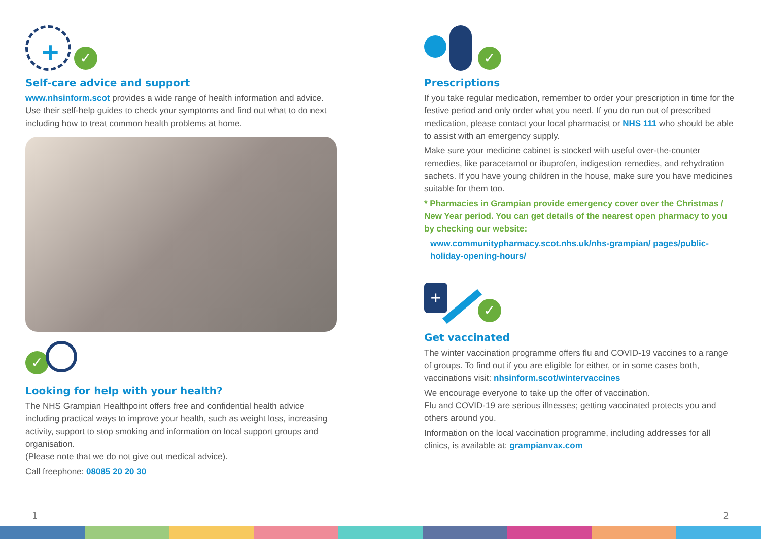+ ✓
Self-care advice and support
www.nhsinform.scot provides a wide range of health information and advice. Use their self-help guides to check your symptoms and find out what to do next including how to treat common health problems at home.
✓
Looking for help with your health?
The NHS Grampian Healthpoint offers free and confidential health advice including practical ways to improve your health, such as weight loss, increasing activity, support to stop smoking and information on local support groups and organisation.
(Please note that we do not give out medical advice).
Call freephone: 08085 20 20 30
✓
Prescriptions
If you take regular medication, remember to order your prescription in time for the festive period and only order what you need. If you do run out of prescribed medication, please contact your local pharmacist or NHS 111 who should be able to assist with an emergency supply.
Make sure your medicine cabinet is stocked with useful over-the-counter remedies, like paracetamol or ibuprofen, indigestion remedies, and rehydration sachets. If you have young children in the house, make sure you have medicines suitable for them too.
* Pharmacies in Grampian provide emergency cover over the Christmas / New Year period. You can get details of the nearest open pharmacy to you by checking our website:
www.communitypharmacy.scot.nhs.uk/nhs-grampian/ pages/public-holiday-opening-hours/
+
✓
Get vaccinated
The winter vaccination programme offers flu and COVID-19 vaccines to a range of groups. To find out if you are eligible for either, or in some cases both, vaccinations visit: nhsinform.scot/wintervaccines
We encourage everyone to take up the offer of vaccination.
Flu and COVID-19 are serious illnesses; getting vaccinated protects you and others around you.
Information on the local vaccination programme, including addresses for all clinics, is available at: grampianvax.com
1 2